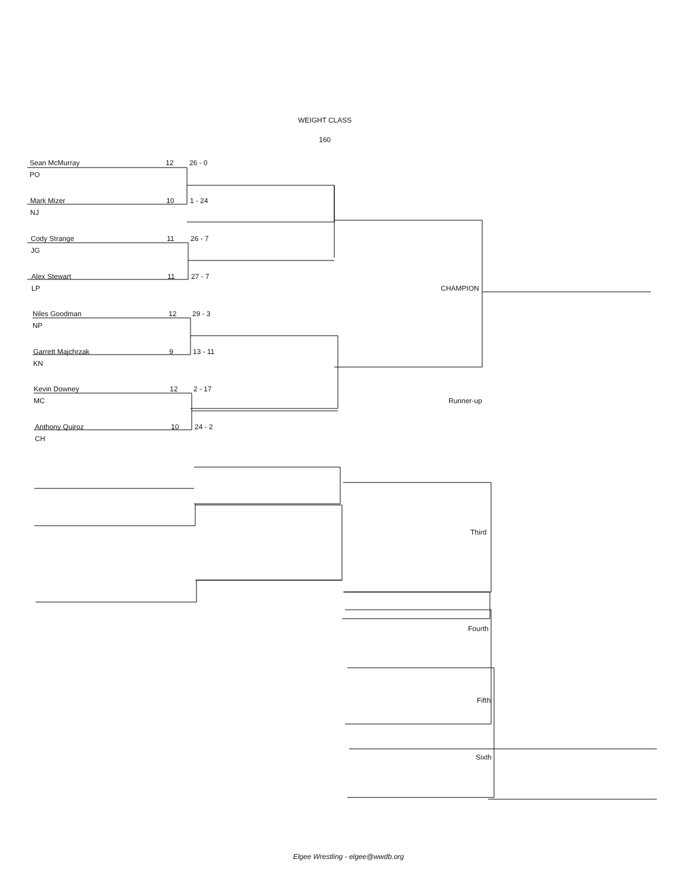WEIGHT CLASS
160
Sean McMurray 12 26 - 0
PO
Mark Mizer 10 1 - 24
NJ
Cody Strange 11 26 - 7
JG
Alex Stewart 11 27 - 7
LP
Niles Goodman 12 29 - 3
NP
Garrett Majchrzak 9 13 - 11
KN
Kevin Downey 12 2 - 17
MC
Anthony Quiroz 10 24 - 2
CH
CHAMPION
Runner-up
Third
Fourth
Fifth
Sixth
Elgee Wrestling - elgee@wwdb.org